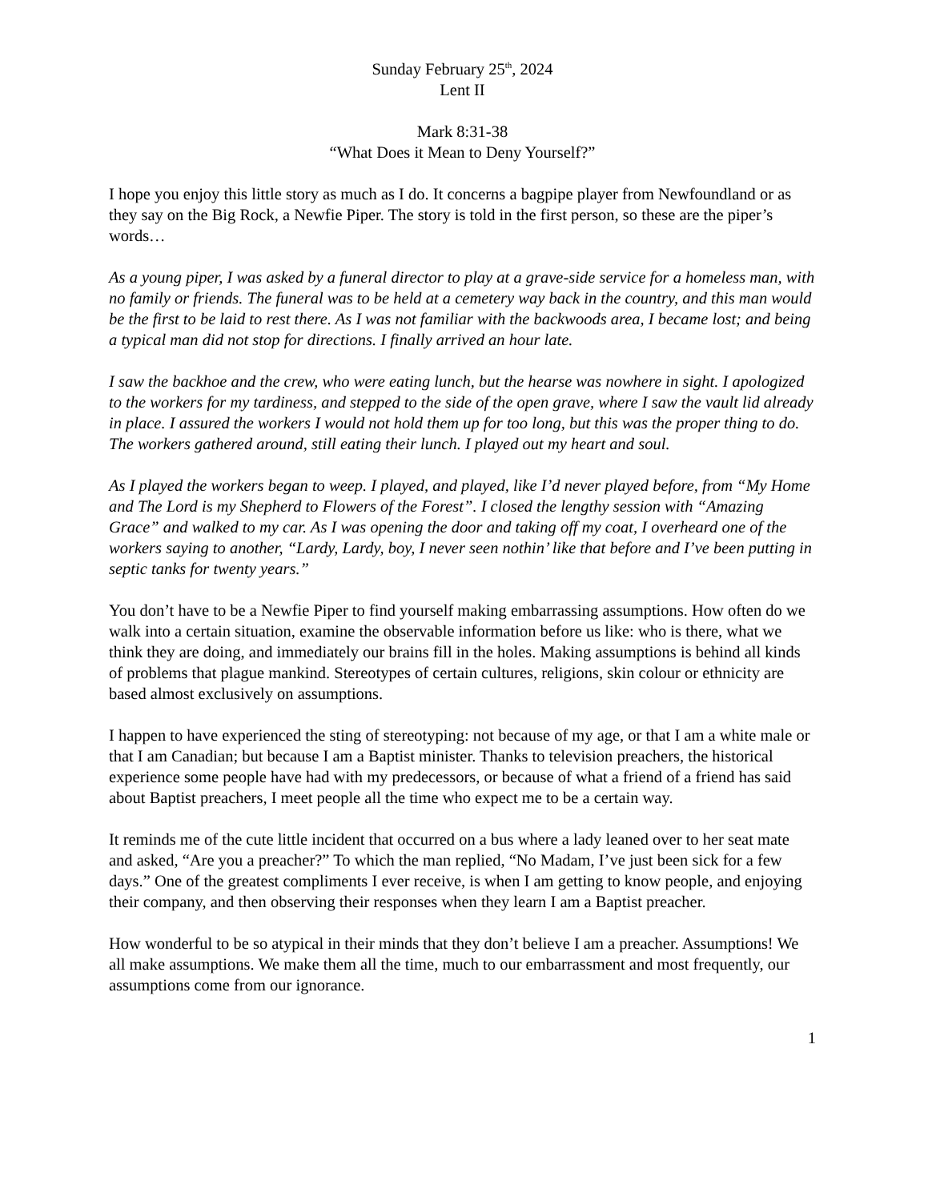Sunday February 25<sup>th</sup>, 2024
Lent II
Mark 8:31-38
“What Does it Mean to Deny Yourself?”
I hope you enjoy this little story as much as I do. It concerns a bagpipe player from Newfoundland or as they say on the Big Rock, a Newfie Piper. The story is told in the first person, so these are the piper’s words…
As a young piper, I was asked by a funeral director to play at a grave-side service for a homeless man, with no family or friends. The funeral was to be held at a cemetery way back in the country, and this man would be the first to be laid to rest there. As I was not familiar with the backwoods area, I became lost; and being a typical man did not stop for directions. I finally arrived an hour late.
I saw the backhoe and the crew, who were eating lunch, but the hearse was nowhere in sight. I apologized to the workers for my tardiness, and stepped to the side of the open grave, where I saw the vault lid already in place. I assured the workers I would not hold them up for too long, but this was the proper thing to do. The workers gathered around, still eating their lunch. I played out my heart and soul.
As I played the workers began to weep. I played, and played, like I’d never played before, from “My Home and The Lord is my Shepherd to Flowers of the Forest”. I closed the lengthy session with “Amazing Grace” and walked to my car. As I was opening the door and taking off my coat, I overheard one of the workers saying to another, “Lardy, Lardy, boy, I never seen nothin’ like that before and I’ve been putting in septic tanks for twenty years.”
You don’t have to be a Newfie Piper to find yourself making embarrassing assumptions. How often do we walk into a certain situation, examine the observable information before us like: who is there, what we think they are doing, and immediately our brains fill in the holes. Making assumptions is behind all kinds of problems that plague mankind. Stereotypes of certain cultures, religions, skin colour or ethnicity are based almost exclusively on assumptions.
I happen to have experienced the sting of stereotyping: not because of my age, or that I am a white male or that I am Canadian; but because I am a Baptist minister. Thanks to television preachers, the historical experience some people have had with my predecessors, or because of what a friend of a friend has said about Baptist preachers, I meet people all the time who expect me to be a certain way.
It reminds me of the cute little incident that occurred on a bus where a lady leaned over to her seat mate and asked, “Are you a preacher?” To which the man replied, “No Madam, I’ve just been sick for a few days.” One of the greatest compliments I ever receive, is when I am getting to know people, and enjoying their company, and then observing their responses when they learn I am a Baptist preacher.
How wonderful to be so atypical in their minds that they don’t believe I am a preacher. Assumptions! We all make assumptions. We make them all the time, much to our embarrassment and most frequently, our assumptions come from our ignorance.
1